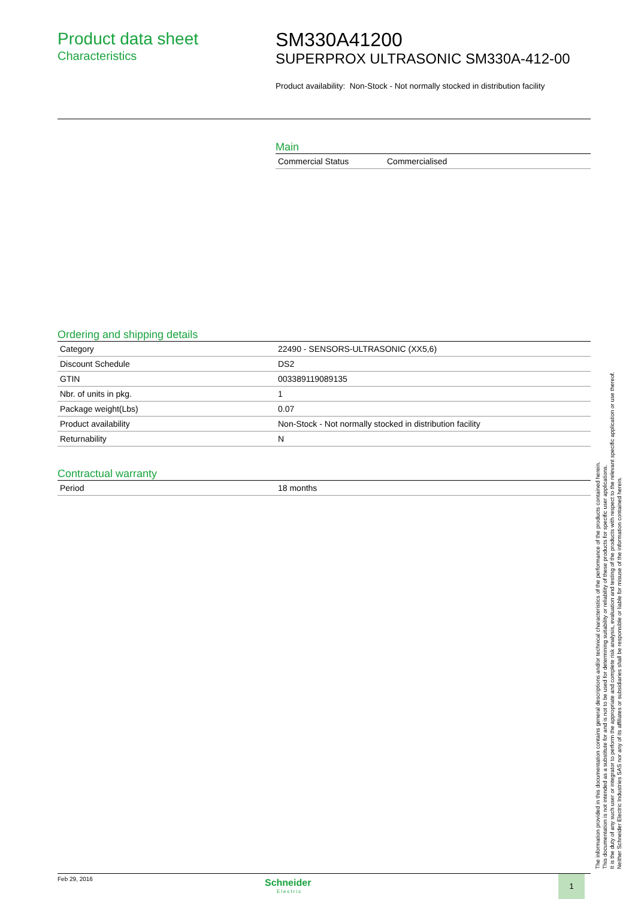Product data sheet
Characteristics
SM330A41200
SUPERPROX ULTRASONIC SM330A-412-00
Product availability: Non-Stock - Not normally stocked in distribution facility
Main
| Commercial Status | Commercialised |
Ordering and shipping details
| Category | 22490 - SENSORS-ULTRASONIC (XX5,6) |
| Discount Schedule | DS2 |
| GTIN | 003389119089135 |
| Nbr. of units in pkg. | 1 |
| Package weight(Lbs) | 0.07 |
| Product availability | Non-Stock - Not normally stocked in distribution facility |
| Returnability | N |
Contractual warranty
| Period | 18 months |
Feb 29, 2016
Schneider
Electric
1
The information provided in this documentation contains general descriptions and/or technical characteristics of the performance of the products contained herein.
This documentation is not intended as a substitute for and is not to be used for determining suitability or reliability of these products for specific user applications.
It is the duty of any such user or integrator to perform the appropriate and complete risk analysis, evaluation and testing of the products with respect to the relevant specific application or use thereof.
Neither Schneider Electric Industries SAS nor any of its affiliates or subsidiaries shall be responsible or liable for misuse of the information contained herein.